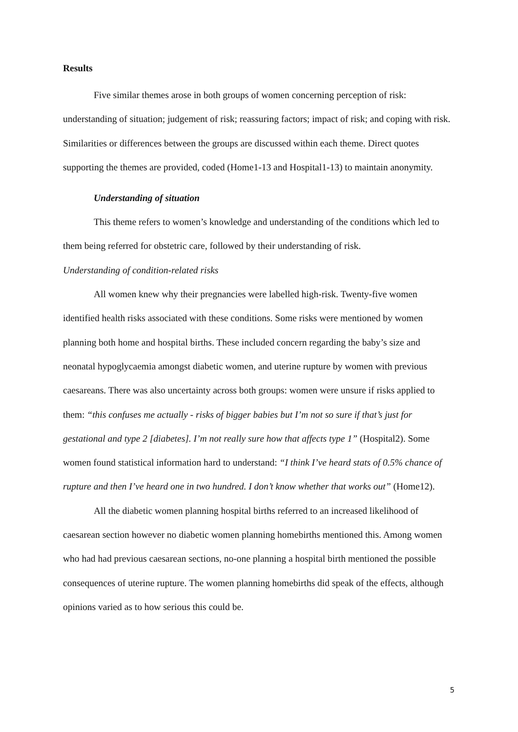Results
Five similar themes arose in both groups of women concerning perception of risk: understanding of situation; judgement of risk; reassuring factors; impact of risk; and coping with risk. Similarities or differences between the groups are discussed within each theme. Direct quotes supporting the themes are provided, coded (Home1-13 and Hospital1-13) to maintain anonymity.
Understanding of situation
This theme refers to women’s knowledge and understanding of the conditions which led to them being referred for obstetric care, followed by their understanding of risk.
Understanding of condition-related risks
All women knew why their pregnancies were labelled high-risk. Twenty-five women identified health risks associated with these conditions. Some risks were mentioned by women planning both home and hospital births. These included concern regarding the baby’s size and neonatal hypoglycaemia amongst diabetic women, and uterine rupture by women with previous caesareans. There was also uncertainty across both groups: women were unsure if risks applied to them: “this confuses me actually - risks of bigger babies but I’m not so sure if that’s just for gestational and type 2 [diabetes]. I’m not really sure how that affects type 1” (Hospital2). Some women found statistical information hard to understand: “I think I’ve heard stats of 0.5% chance of rupture and then I’ve heard one in two hundred. I don’t know whether that works out” (Home12).
All the diabetic women planning hospital births referred to an increased likelihood of caesarean section however no diabetic women planning homebirths mentioned this. Among women who had had previous caesarean sections, no-one planning a hospital birth mentioned the possible consequences of uterine rupture. The women planning homebirths did speak of the effects, although opinions varied as to how serious this could be.
5